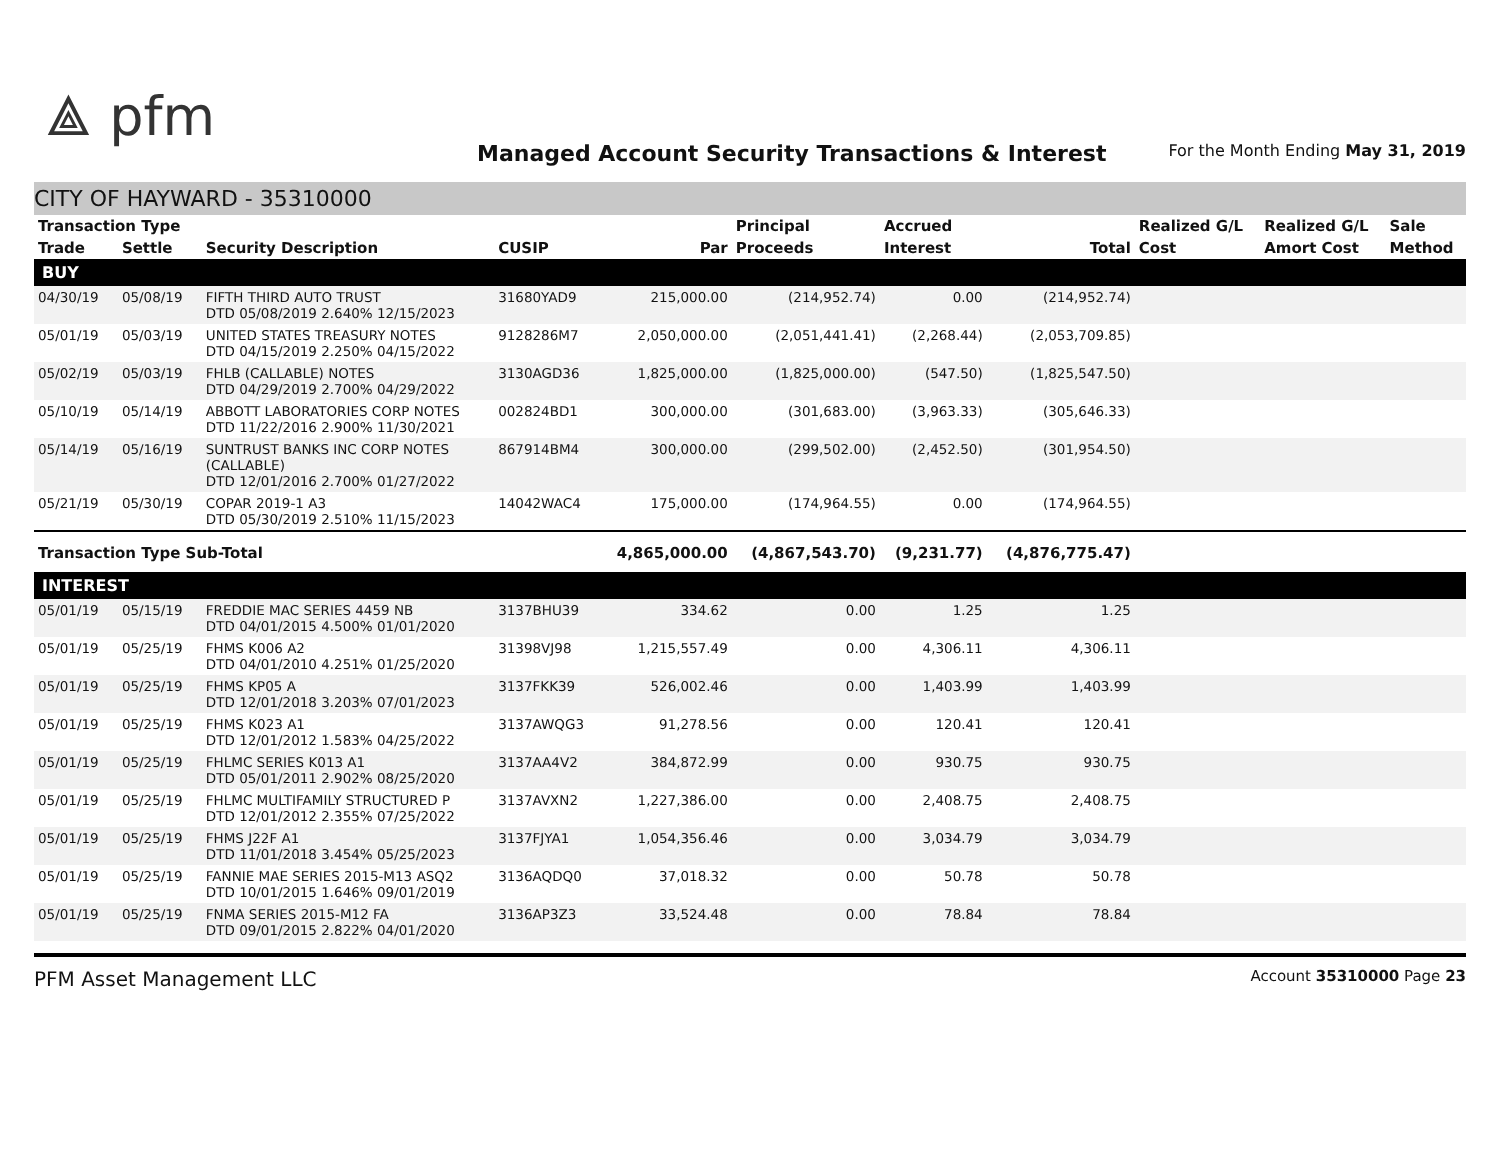⟁ pfm
Managed Account Security Transactions & Interest
For the Month Ending May 31, 2019
CITY OF HAYWARD - 35310000
| Transaction Type | | | | | Principal | Accrued | | Realized G/L | Realized G/L | Sale |
| --- | --- | --- | --- | --- | --- | --- | --- | --- | --- | --- |
| Trade | Settle | Security Description | CUSIP | Par | Proceeds | Interest | Total | Cost | Amort Cost | Method |
| BUY | | | | | | | | | | |
| 04/30/19 | 05/08/19 | FIFTH THIRD AUTO TRUST DTD 05/08/2019 2.640% 12/15/2023 | 31680YAD9 | 215,000.00 | (214,952.74) | 0.00 | (214,952.74) | | | |
| 05/01/19 | 05/03/19 | UNITED STATES TREASURY NOTES DTD 04/15/2019 2.250% 04/15/2022 | 9128286M7 | 2,050,000.00 | (2,051,441.41) | (2,268.44) | (2,053,709.85) | | | |
| 05/02/19 | 05/03/19 | FHLB (CALLABLE) NOTES DTD 04/29/2019 2.700% 04/29/2022 | 3130AGD36 | 1,825,000.00 | (1,825,000.00) | (547.50) | (1,825,547.50) | | | |
| 05/10/19 | 05/14/19 | ABBOTT LABORATORIES CORP NOTES DTD 11/22/2016 2.900% 11/30/2021 | 002824BD1 | 300,000.00 | (301,683.00) | (3,963.33) | (305,646.33) | | | |
| 05/14/19 | 05/16/19 | SUNTRUST BANKS INC CORP NOTES (CALLABLE) DTD 12/01/2016 2.700% 01/27/2022 | 867914BM4 | 300,000.00 | (299,502.00) | (2,452.50) | (301,954.50) | | | |
| 05/21/19 | 05/30/19 | COPAR 2019-1 A3 DTD 05/30/2019 2.510% 11/15/2023 | 14042WAC4 | 175,000.00 | (174,964.55) | 0.00 | (174,964.55) | | | |
| Transaction Type Sub-Total | | | | 4,865,000.00 | (4,867,543.70) | (9,231.77) | (4,876,775.47) | | | |
| INTEREST | | | | | | | | | | |
| 05/01/19 | 05/15/19 | FREDDIE MAC SERIES 4459 NB DTD 04/01/2015 4.500% 01/01/2020 | 3137BHU39 | 334.62 | 0.00 | 1.25 | 1.25 | | | |
| 05/01/19 | 05/25/19 | FHMS K006 A2 DTD 04/01/2010 4.251% 01/25/2020 | 31398VJ98 | 1,215,557.49 | 0.00 | 4,306.11 | 4,306.11 | | | |
| 05/01/19 | 05/25/19 | FHMS KP05 A DTD 12/01/2018 3.203% 07/01/2023 | 3137FKK39 | 526,002.46 | 0.00 | 1,403.99 | 1,403.99 | | | |
| 05/01/19 | 05/25/19 | FHMS K023 A1 DTD 12/01/2012 1.583% 04/25/2022 | 3137AWQG3 | 91,278.56 | 0.00 | 120.41 | 120.41 | | | |
| 05/01/19 | 05/25/19 | FHLMC SERIES K013 A1 DTD 05/01/2011 2.902% 08/25/2020 | 3137AA4V2 | 384,872.99 | 0.00 | 930.75 | 930.75 | | | |
| 05/01/19 | 05/25/19 | FHLMC MULTIFAMILY STRUCTURED P DTD 12/01/2012 2.355% 07/25/2022 | 3137AVXN2 | 1,227,386.00 | 0.00 | 2,408.75 | 2,408.75 | | | |
| 05/01/19 | 05/25/19 | FHMS J22F A1 DTD 11/01/2018 3.454% 05/25/2023 | 3137FJYA1 | 1,054,356.46 | 0.00 | 3,034.79 | 3,034.79 | | | |
| 05/01/19 | 05/25/19 | FANNIE MAE SERIES 2015-M13 ASQ2 DTD 10/01/2015 1.646% 09/01/2019 | 3136AQDQ0 | 37,018.32 | 0.00 | 50.78 | 50.78 | | | |
| 05/01/19 | 05/25/19 | FNMA SERIES 2015-M12 FA DTD 09/01/2015 2.822% 04/01/2020 | 3136AP3Z3 | 33,524.48 | 0.00 | 78.84 | 78.84 | | | |
PFM Asset Management LLC Account 35310000 Page 23